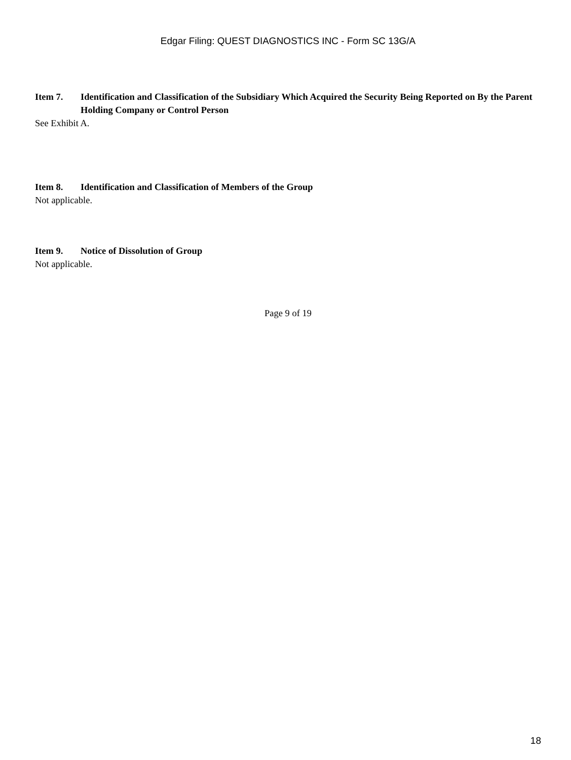Edgar Filing: QUEST DIAGNOSTICS INC - Form SC 13G/A
Item 7. Identification and Classification of the Subsidiary Which Acquired the Security Being Reported on By the Parent Holding Company or Control Person
See Exhibit A.
Item 8. Identification and Classification of Members of the Group
Not applicable.
Item 9. Notice of Dissolution of Group
Not applicable.
Page 9 of 19
18